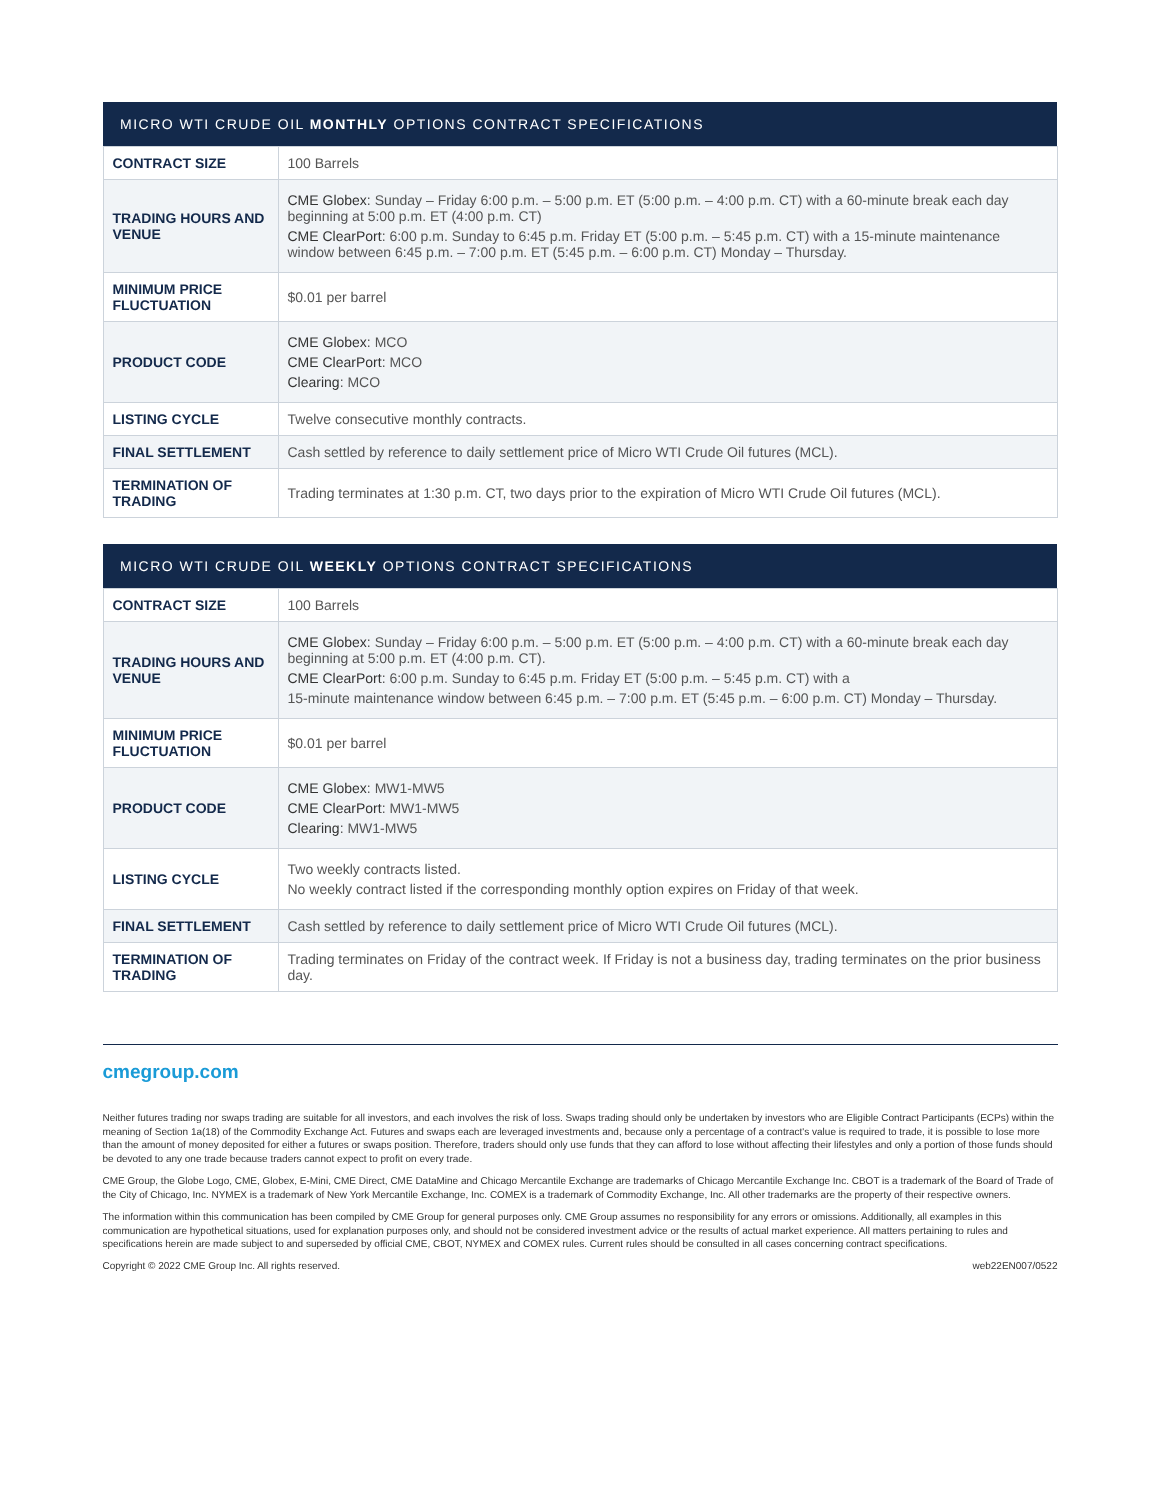| MICRO WTI CRUDE OIL MONTHLY OPTIONS CONTRACT SPECIFICATIONS | |
| --- | --- |
| CONTRACT SIZE | 100 Barrels |
| TRADING HOURS AND VENUE | CME Globex : Sunday – Friday 6:00 p.m. – 5:00 p.m. ET (5:00 p.m. – 4:00 p.m. CT) with a 60-minute break each day beginning at 5:00 p.m. ET (4:00 p.m. CT) CME ClearPort : 6:00 p.m. Sunday to 6:45 p.m. Friday ET (5:00 p.m. – 5:45 p.m. CT) with a 15-minute maintenance window between 6:45 p.m. – 7:00 p.m. ET (5:45 p.m. – 6:00 p.m. CT) Monday – Thursday. |
| MINIMUM PRICE FLUCTUATION | $0.01 per barrel |
| PRODUCT CODE | CME Globex : MCO CME ClearPort : MCO Clearing : MCO |
| LISTING CYCLE | Twelve consecutive monthly contracts. |
| FINAL SETTLEMENT | Cash settled by reference to daily settlement price of Micro WTI Crude Oil futures (MCL). |
| TERMINATION OF TRADING | Trading terminates at 1:30 p.m. CT, two days prior to the expiration of Micro WTI Crude Oil futures (MCL). |
| MICRO WTI CRUDE OIL WEEKLY OPTIONS CONTRACT SPECIFICATIONS | |
| --- | --- |
| CONTRACT SIZE | 100 Barrels |
| TRADING HOURS AND VENUE | CME Globex : Sunday – Friday 6:00 p.m. – 5:00 p.m. ET (5:00 p.m. – 4:00 p.m. CT) with a 60-minute break each day beginning at 5:00 p.m. ET (4:00 p.m. CT). CME ClearPort : 6:00 p.m. Sunday to 6:45 p.m. Friday ET (5:00 p.m. – 5:45 p.m. CT) with a 15-minute maintenance window between 6:45 p.m. – 7:00 p.m. ET (5:45 p.m. – 6:00 p.m. CT) Monday – Thursday. |
| MINIMUM PRICE FLUCTUATION | $0.01 per barrel |
| PRODUCT CODE | CME Globex : MW1-MW5 CME ClearPort : MW1-MW5 Clearing : MW1-MW5 |
| LISTING CYCLE | Two weekly contracts listed. No weekly contract listed if the corresponding monthly option expires on Friday of that week. |
| FINAL SETTLEMENT | Cash settled by reference to daily settlement price of Micro WTI Crude Oil futures (MCL). |
| TERMINATION OF TRADING | Trading terminates on Friday of the contract week. If Friday is not a business day, trading terminates on the prior business day. |
cmegroup.com
Neither futures trading nor swaps trading are suitable for all investors, and each involves the risk of loss. Swaps trading should only be undertaken by investors who are Eligible Contract Participants (ECPs) within the meaning of Section 1a(18) of the Commodity Exchange Act. Futures and swaps each are leveraged investments and, because only a percentage of a contract's value is required to trade, it is possible to lose more than the amount of money deposited for either a futures or swaps position. Therefore, traders should only use funds that they can afford to lose without affecting their lifestyles and only a portion of those funds should be devoted to any one trade because traders cannot expect to profit on every trade.
CME Group, the Globe Logo, CME, Globex, E-Mini, CME Direct, CME DataMine and Chicago Mercantile Exchange are trademarks of Chicago Mercantile Exchange Inc. CBOT is a trademark of the Board of Trade of the City of Chicago, Inc. NYMEX is a trademark of New York Mercantile Exchange, Inc. COMEX is a trademark of Commodity Exchange, Inc. All other trademarks are the property of their respective owners.
The information within this communication has been compiled by CME Group for general purposes only. CME Group assumes no responsibility for any errors or omissions. Additionally, all examples in this communication are hypothetical situations, used for explanation purposes only, and should not be considered investment advice or the results of actual market experience. All matters pertaining to rules and specifications herein are made subject to and superseded by official CME, CBOT, NYMEX and COMEX rules. Current rules should be consulted in all cases concerning contract specifications.
Copyright © 2022 CME Group Inc. All rights reserved. web22EN007/0522